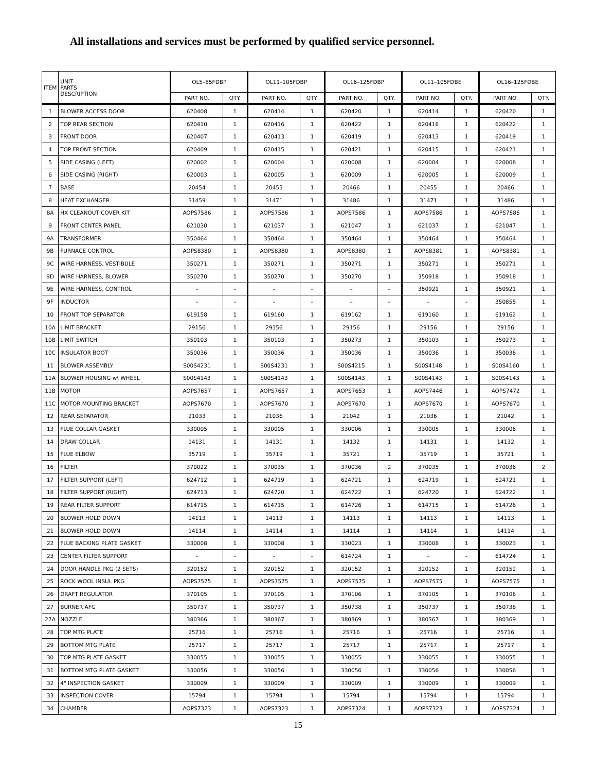All installations and services must be performed by qualified service personnel.
| ITEM | UNIT PARTS DESCRIPTION | OL5–85FDBP | | OL11–105FDBP | | OL16–125FDBP | | OL11–105FDBE | | OL16–125FDBE | |
| --- | --- | --- | --- | --- | --- | --- | --- | --- | --- | --- | --- |
| | | PART NO. | QTY. | PART NO. | QTY. | PART NO. | QTY. | PART NO. | QTY. | PART NO. | QTY. |
| 1 | BLOWER ACCESS DOOR | 620408 | 1 | 620414 | 1 | 620420 | 1 | 620414 | 1 | 620420 | 1 |
| 2 | TOP REAR SECTION | 620410 | 1 | 620416 | 1 | 620422 | 1 | 620416 | 1 | 620422 | 1 |
| 3 | FRONT DOOR | 620407 | 1 | 620413 | 1 | 620419 | 1 | 620413 | 1 | 620419 | 1 |
| 4 | TOP FRONT SECTION | 620409 | 1 | 620415 | 1 | 620421 | 1 | 620415 | 1 | 620421 | 1 |
| 5 | SIDE CASING (LEFT) | 620002 | 1 | 620004 | 1 | 620008 | 1 | 620004 | 1 | 620008 | 1 |
| 6 | SIDE CASING (RIGHT) | 620003 | 1 | 620005 | 1 | 620009 | 1 | 620005 | 1 | 620009 | 1 |
| 7 | BASE | 20454 | 1 | 20455 | 1 | 20466 | 1 | 20455 | 1 | 20466 | 1 |
| 8 | HEAT EXCHANGER | 31459 | 1 | 31471 | 1 | 31486 | 1 | 31471 | 1 | 31486 | 1 |
| 8A | HX CLEANOUT COVER KIT | AOPS7586 | 1 | AOPS7586 | 1 | AOPS7586 | 1 | AOPS7586 | 1 | AOPS7586 | 1 |
| 9 | FRONT CENTER PANEL | 621030 | 1 | 621037 | 1 | 621047 | 1 | 621037 | 1 | 621047 | 1 |
| 9A | TRANSFORMER | 350464 | 1 | 350464 | 1 | 350464 | 1 | 350464 | 1 | 350464 | 1 |
| 9B | FURNACE CONTROL | AOPS8380 | 1 | AOPS8380 | 1 | AOPS8380 | 1 | AOPS8381 | 1 | AOPS8381 | 1 |
| 9C | WIRE HARNESS, VESTIBULE | 350271 | 1 | 350271 | 1 | 350271 | 1 | 350271 | 1 | 350271 | 1 |
| 9D | WIRE HARNESS, BLOWER | 350270 | 1 | 350270 | 1 | 350270 | 1 | 350918 | 1 | 350918 | 1 |
| 9E | WIRE HARNESS, CONTROL | – | – | – | – | – | – | 350921 | 1 | 350921 | 1 |
| 9F | INDUCTOR | – | – | – | – | – | – | – | – | 350855 | 1 |
| 10 | FRONT TOP SEPARATOR | 619158 | 1 | 619160 | 1 | 619162 | 1 | 619160 | 1 | 619162 | 1 |
| 10A | LIMIT BRACKET | 29156 | 1 | 29156 | 1 | 29156 | 1 | 29156 | 1 | 29156 | 1 |
| 10B | LIMIT SWITCH | 350103 | 1 | 350103 | 1 | 350273 | 1 | 350103 | 1 | 350273 | 1 |
| 10C | INSULATOR BOOT | 350036 | 1 | 350036 | 1 | 350036 | 1 | 350036 | 1 | 350036 | 1 |
| 11 | BLOWER ASSEMBLY | S00S4231 | 1 | S00S4231 | 1 | S00S4215 | 1 | S00S4148 | 1 | S00S4160 | 1 |
| 11A | BLOWER HOUSING w\ WHEEL | S00S4143 | 1 | S00S4143 | 1 | S00S4143 | 1 | S00S4143 | 1 | S00S4143 | 1 |
| 11B | MOTOR | AOPS7657 | 1 | AOPS7657 | 1 | AOPS7653 | 1 | AOPS7446 | 1 | AOPS7472 | 1 |
| 11C | MOTOR MOUNTING BRACKET | AOPS7670 | 1 | AOPS7670 | 1 | AOPS7670 | 1 | AOPS7670 | 1 | AOPS7670 | 1 |
| 12 | REAR SEPARATOR | 21033 | 1 | 21036 | 1 | 21042 | 1 | 21036 | 1 | 21042 | 1 |
| 13 | FLUE COLLAR GASKET | 330005 | 1 | 330005 | 1 | 330006 | 1 | 330005 | 1 | 330006 | 1 |
| 14 | DRAW COLLAR | 14131 | 1 | 14131 | 1 | 14132 | 1 | 14131 | 1 | 14132 | 1 |
| 15 | FLUE ELBOW | 35719 | 1 | 35719 | 1 | 35721 | 1 | 35719 | 1 | 35721 | 1 |
| 16 | FILTER | 370022 | 1 | 370035 | 1 | 370036 | 2 | 370035 | 1 | 370036 | 2 |
| 17 | FILTER SUPPORT (LEFT) | 624712 | 1 | 624719 | 1 | 624721 | 1 | 624719 | 1 | 624721 | 1 |
| 18 | FILTER SUPPORT (RIGHT) | 624713 | 1 | 624720 | 1 | 624722 | 1 | 624720 | 1 | 624722 | 1 |
| 19 | REAR FILTER SUPPORT | 614715 | 1 | 614715 | 1 | 614726 | 1 | 614715 | 1 | 614726 | 1 |
| 20 | BLOWER HOLD DOWN | 14113 | 1 | 14113 | 1 | 14113 | 1 | 14113 | 1 | 14113 | 1 |
| 21 | BLOWER HOLD DOWN | 14114 | 1 | 14114 | 1 | 14114 | 1 | 14114 | 1 | 14114 | 1 |
| 22 | FLUE BACKING PLATE GASKET | 330008 | 1 | 330008 | 1 | 330023 | 1 | 330008 | 1 | 330023 | 1 |
| 23 | CENTER FILTER SUPPORT | – | – | – | – | 614724 | 1 | – | – | 614724 | 1 |
| 24 | DOOR HANDLE PKG (2 SETS) | 320152 | 1 | 320152 | 1 | 320152 | 1 | 320152 | 1 | 320152 | 1 |
| 25 | ROCK WOOL INSUL PKG | AOPS7575 | 1 | AOPS7575 | 1 | AOPS7575 | 1 | AOPS7575 | 1 | AOPS7575 | 1 |
| 26 | DRAFT REGULATOR | 370105 | 1 | 370105 | 1 | 370106 | 1 | 370105 | 1 | 370106 | 1 |
| 27 | BURNER AFG | 350737 | 1 | 350737 | 1 | 350738 | 1 | 350737 | 1 | 350738 | 1 |
| 27A | NOZZLE | 380366 | 1 | 380367 | 1 | 380369 | 1 | 380367 | 1 | 380369 | 1 |
| 28 | TOP MTG PLATE | 25716 | 1 | 25716 | 1 | 25716 | 1 | 25716 | 1 | 25716 | 1 |
| 29 | BOTTOM MTG PLATE | 25717 | 1 | 25717 | 1 | 25717 | 1 | 25717 | 1 | 25717 | 1 |
| 30 | TOP MTG PLATE GASKET | 330055 | 1 | 330055 | 1 | 330055 | 1 | 330055 | 1 | 330055 | 1 |
| 31 | BOTTOM MTG PLATE GASKET | 330056 | 1 | 330056 | 1 | 330056 | 1 | 330056 | 1 | 330056 | 1 |
| 32 | 4" INSPECTION GASKET | 330009 | 1 | 330009 | 1 | 330009 | 1 | 330009 | 1 | 330009 | 1 |
| 33 | INSPECTION COVER | 15794 | 1 | 15794 | 1 | 15794 | 1 | 15794 | 1 | 15794 | 1 |
| 34 | CHAMBER | AOPS7323 | 1 | AOPS7323 | 1 | AOPS7324 | 1 | AOPS7323 | 1 | AOPS7324 | 1 |
15